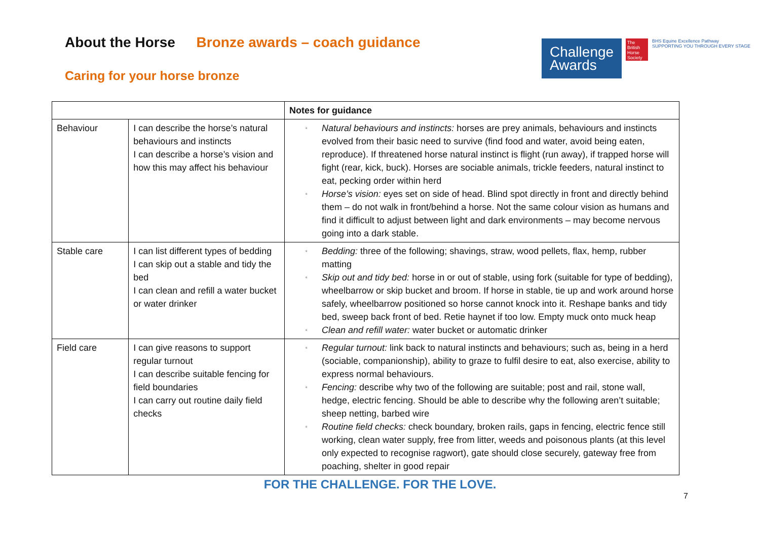About the Horse Bronze awards – coach guidance
Caring for your horse bronze
Challenge Awards
The British Horse Society
BHS Equine Excellence Pathway
SUPPORTING YOU THROUGH EVERY STAGE
| | | Notes for guidance |
| --- | --- | --- |
| Behaviour | I can describe the horse’s natural behaviours and instincts I can describe a horse’s vision and how this may affect his behaviour | ▫ Natural behaviours and instincts: horses are prey animals, behaviours and instincts evolved from their basic need to survive (find food and water, avoid being eaten, reproduce). If threatened horse natural instinct is flight (run away), if trapped horse will fight (rear, kick, buck). Horses are sociable animals, trickle feeders, natural instinct to eat, pecking order within herd ▫ Horse’s vision: eyes set on side of head. Blind spot directly in front and directly behind them – do not walk in front/behind a horse. Not the same colour vision as humans and find it difficult to adjust between light and dark environments – may become nervous going into a dark stable. |
| Stable care | I can list different types of bedding I can skip out a stable and tidy the bed I can clean and refill a water bucket or water drinker | ▫ Bedding: three of the following; shavings, straw, wood pellets, flax, hemp, rubber matting ▫ Skip out and tidy bed: horse in or out of stable, using fork (suitable for type of bedding), wheelbarrow or skip bucket and broom. If horse in stable, tie up and work around horse safely, wheelbarrow positioned so horse cannot knock into it. Reshape banks and tidy bed, sweep back front of bed. Retie haynet if too low. Empty muck onto muck heap ▫ Clean and refill water: water bucket or automatic drinker |
| Field care | I can give reasons to support regular turnout I can describe suitable fencing for field boundaries I can carry out routine daily field checks | ▫ Regular turnout: link back to natural instincts and behaviours; such as, being in a herd (sociable, companionship), ability to graze to fulfil desire to eat, also exercise, ability to express normal behaviours. ▫ Fencing: describe why two of the following are suitable; post and rail, stone wall, hedge, electric fencing. Should be able to describe why the following aren’t suitable; sheep netting, barbed wire ▫ Routine field checks: check boundary, broken rails, gaps in fencing, electric fence still working, clean water supply, free from litter, weeds and poisonous plants (at this level only expected to recognise ragwort), gate should close securely, gateway free from poaching, shelter in good repair |
FOR THE CHALLENGE. FOR THE LOVE.
7